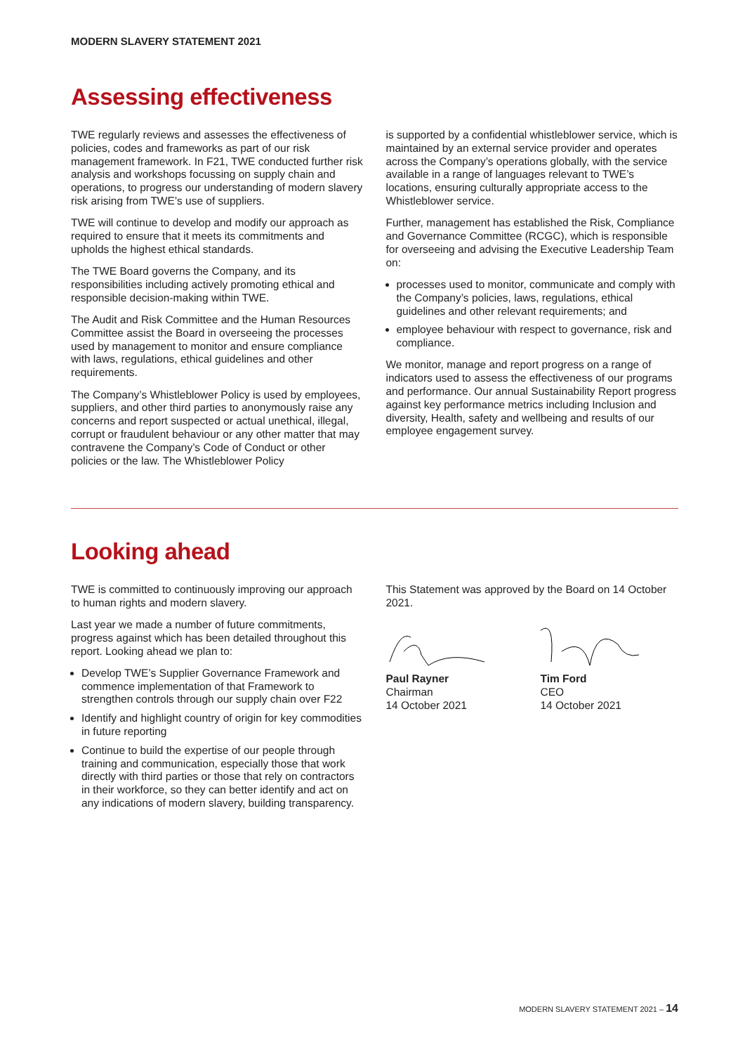MODERN SLAVERY STATEMENT 2021
Assessing effectiveness
TWE regularly reviews and assesses the effectiveness of policies, codes and frameworks as part of our risk management framework. In F21, TWE conducted further risk analysis and workshops focussing on supply chain and operations, to progress our understanding of modern slavery risk arising from TWE’s use of suppliers.
TWE will continue to develop and modify our approach as required to ensure that it meets its commitments and upholds the highest ethical standards.
The TWE Board governs the Company, and its responsibilities including actively promoting ethical and responsible decision-making within TWE.
The Audit and Risk Committee and the Human Resources Committee assist the Board in overseeing the processes used by management to monitor and ensure compliance with laws, regulations, ethical guidelines and other requirements.
The Company’s Whistleblower Policy is used by employees, suppliers, and other third parties to anonymously raise any concerns and report suspected or actual unethical, illegal, corrupt or fraudulent behaviour or any other matter that may contravene the Company’s Code of Conduct or other policies or the law. The Whistleblower Policy
is supported by a confidential whistleblower service, which is maintained by an external service provider and operates across the Company’s operations globally, with the service available in a range of languages relevant to TWE’s locations, ensuring culturally appropriate access to the Whistleblower service.
Further, management has established the Risk, Compliance and Governance Committee (RCGC), which is responsible for overseeing and advising the Executive Leadership Team on:
processes used to monitor, communicate and comply with the Company’s policies, laws, regulations, ethical guidelines and other relevant requirements; and
employee behaviour with respect to governance, risk and compliance.
We monitor, manage and report progress on a range of indicators used to assess the effectiveness of our programs and performance. Our annual Sustainability Report progress against key performance metrics including Inclusion and diversity, Health, safety and wellbeing and results of our employee engagement survey.
Looking ahead
TWE is committed to continuously improving our approach to human rights and modern slavery.
Last year we made a number of future commitments, progress against which has been detailed throughout this report. Looking ahead we plan to:
Develop TWE’s Supplier Governance Framework and commence implementation of that Framework to strengthen controls through our supply chain over F22
Identify and highlight country of origin for key commodities in future reporting
Continue to build the expertise of our people through training and communication, especially those that work directly with third parties or those that rely on contractors in their workforce, so they can better identify and act on any indications of modern slavery, building transparency.
This Statement was approved by the Board on 14 October 2021.
Paul Rayner
Chairman
14 October 2021
Tim Ford
CEO
14 October 2021
MODERN SLAVERY STATEMENT 2021 – 14